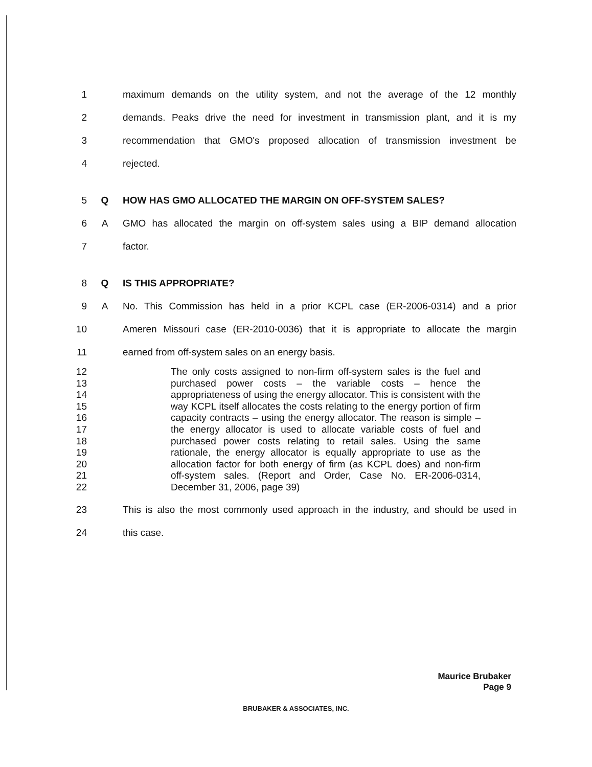1 maximum demands on the utility system, and not the average of the 12 monthly
2 demands. Peaks drive the need for investment in transmission plant, and it is my
3 recommendation that GMO's proposed allocation of transmission investment be
4 rejected.
5 Q HOW HAS GMO ALLOCATED THE MARGIN ON OFF-SYSTEM SALES?
6 A GMO has allocated the margin on off-system sales using a BIP demand allocation
7 factor.
8 Q IS THIS APPROPRIATE?
9 A No. This Commission has held in a prior KCPL case (ER-2006-0314) and a prior
10 Ameren Missouri case (ER-2010-0036) that it is appropriate to allocate the margin
11 earned from off-system sales on an energy basis.
12
13
14
15
16
17
18
19
20
21
22
The only costs assigned to non-firm off-system sales is the fuel and purchased power costs – the variable costs – hence the appropriateness of using the energy allocator. This is consistent with the way KCPL itself allocates the costs relating to the energy portion of firm capacity contracts – using the energy allocator. The reason is simple – the energy allocator is used to allocate variable costs of fuel and purchased power costs relating to retail sales. Using the same rationale, the energy allocator is equally appropriate to use as the allocation factor for both energy of firm (as KCPL does) and non-firm off-system sales. (Report and Order, Case No. ER-2006-0314, December 31, 2006, page 39)
23 This is also the most commonly used approach in the industry, and should be used in
24 this case.
Maurice Brubaker
Page 9
BRUBAKER & ASSOCIATES, INC.